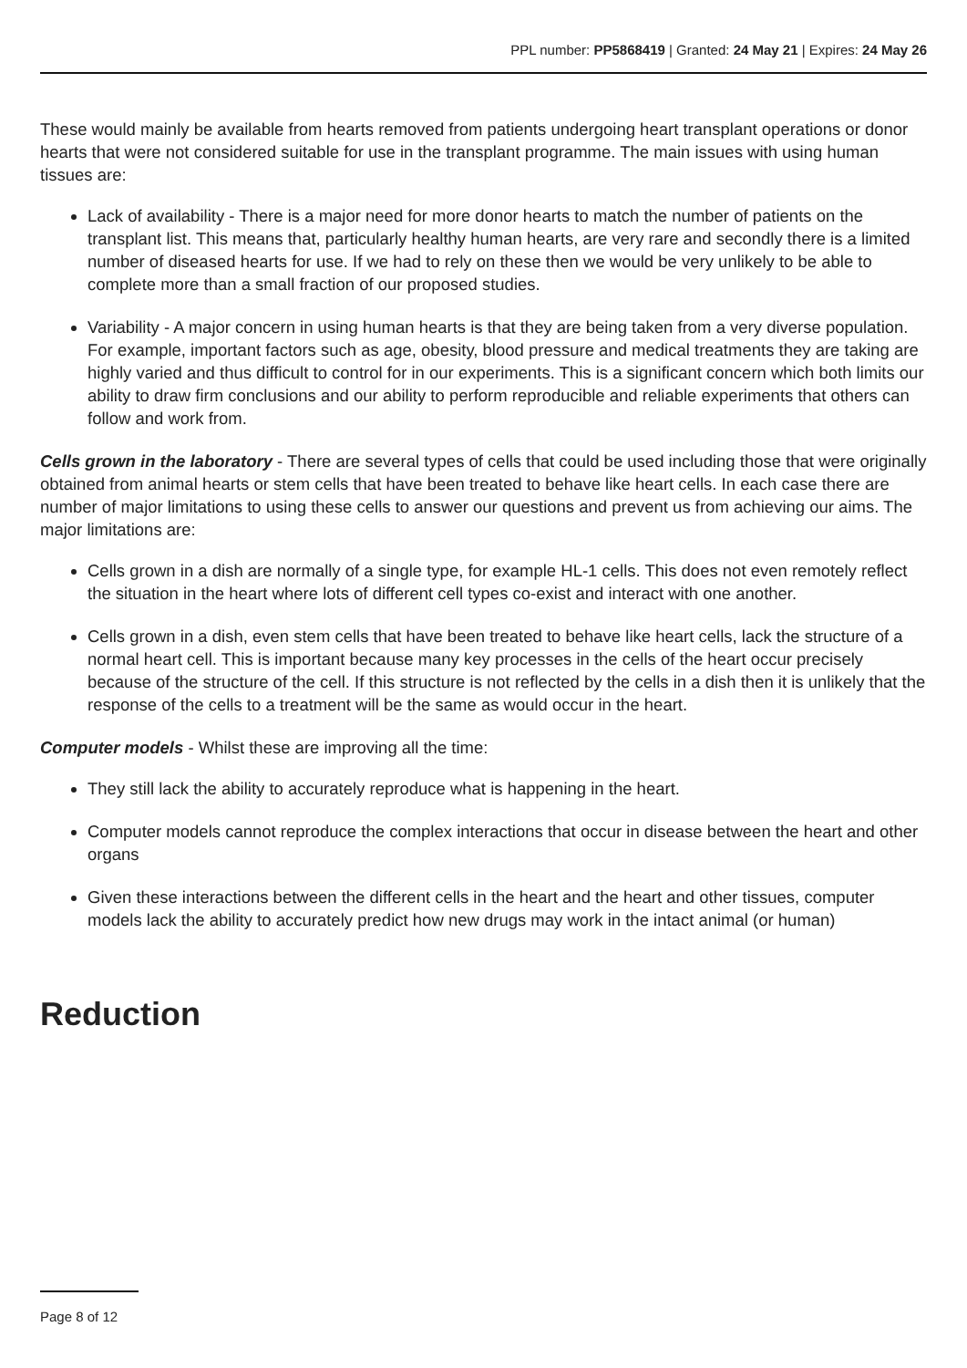PPL number: PP5868419 | Granted: 24 May 21 | Expires: 24 May 26
These would mainly be available from hearts removed from patients undergoing heart transplant operations or donor hearts that were not considered suitable for use in the transplant programme. The main issues with using human tissues are:
Lack of availability - There is a major need for more donor hearts to match the number of patients on the transplant list. This means that, particularly healthy human hearts, are very rare and secondly there is a limited number of diseased hearts for use. If we had to rely on these then we would be very unlikely to be able to complete more than a small fraction of our proposed studies.
Variability - A major concern in using human hearts is that they are being taken from a very diverse population. For example, important factors such as age, obesity, blood pressure and medical treatments they are taking are highly varied and thus difficult to control for in our experiments. This is a significant concern which both limits our ability to draw firm conclusions and our ability to perform reproducible and reliable experiments that others can follow and work from.
Cells grown in the laboratory - There are several types of cells that could be used including those that were originally obtained from animal hearts or stem cells that have been treated to behave like heart cells. In each case there are number of major limitations to using these cells to answer our questions and prevent us from achieving our aims. The major limitations are:
Cells grown in a dish are normally of a single type, for example HL-1 cells. This does not even remotely reflect the situation in the heart where lots of different cell types co-exist and interact with one another.
Cells grown in a dish, even stem cells that have been treated to behave like heart cells, lack the structure of a normal heart cell. This is important because many key processes in the cells of the heart occur precisely because of the structure of the cell. If this structure is not reflected by the cells in a dish then it is unlikely that the response of the cells to a treatment will be the same as would occur in the heart.
Computer models - Whilst these are improving all the time:
They still lack the ability to accurately reproduce what is happening in the heart.
Computer models cannot reproduce the complex interactions that occur in disease between the heart and other organs
Given these interactions between the different cells in the heart and the heart and other tissues, computer models lack the ability to accurately predict how new drugs may work in the intact animal (or human)
Reduction
Page 8 of 12